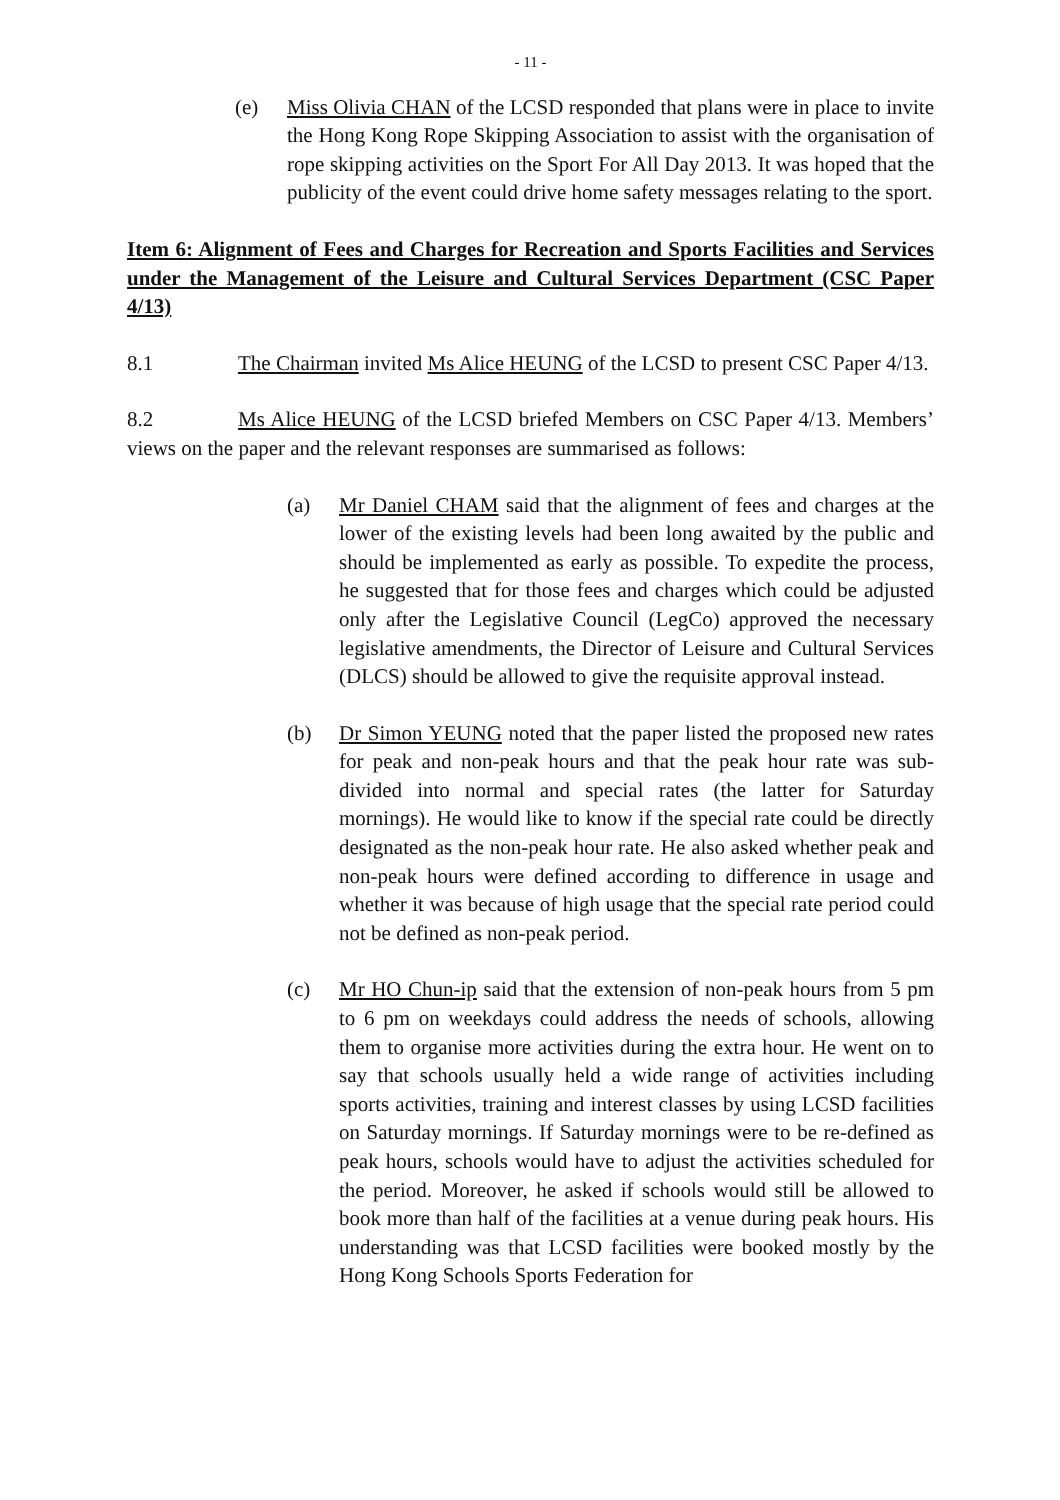- 11 -
(e) Miss Olivia CHAN of the LCSD responded that plans were in place to invite the Hong Kong Rope Skipping Association to assist with the organisation of rope skipping activities on the Sport For All Day 2013. It was hoped that the publicity of the event could drive home safety messages relating to the sport.
Item 6: Alignment of Fees and Charges for Recreation and Sports Facilities and Services under the Management of the Leisure and Cultural Services Department (CSC Paper 4/13)
8.1 The Chairman invited Ms Alice HEUNG of the LCSD to present CSC Paper 4/13.
8.2 Ms Alice HEUNG of the LCSD briefed Members on CSC Paper 4/13. Members’ views on the paper and the relevant responses are summarised as follows:
(a) Mr Daniel CHAM said that the alignment of fees and charges at the lower of the existing levels had been long awaited by the public and should be implemented as early as possible. To expedite the process, he suggested that for those fees and charges which could be adjusted only after the Legislative Council (LegCo) approved the necessary legislative amendments, the Director of Leisure and Cultural Services (DLCS) should be allowed to give the requisite approval instead.
(b) Dr Simon YEUNG noted that the paper listed the proposed new rates for peak and non-peak hours and that the peak hour rate was sub-divided into normal and special rates (the latter for Saturday mornings). He would like to know if the special rate could be directly designated as the non-peak hour rate. He also asked whether peak and non-peak hours were defined according to difference in usage and whether it was because of high usage that the special rate period could not be defined as non-peak period.
(c) Mr HO Chun-ip said that the extension of non-peak hours from 5 pm to 6 pm on weekdays could address the needs of schools, allowing them to organise more activities during the extra hour. He went on to say that schools usually held a wide range of activities including sports activities, training and interest classes by using LCSD facilities on Saturday mornings. If Saturday mornings were to be re-defined as peak hours, schools would have to adjust the activities scheduled for the period. Moreover, he asked if schools would still be allowed to book more than half of the facilities at a venue during peak hours. His understanding was that LCSD facilities were booked mostly by the Hong Kong Schools Sports Federation for